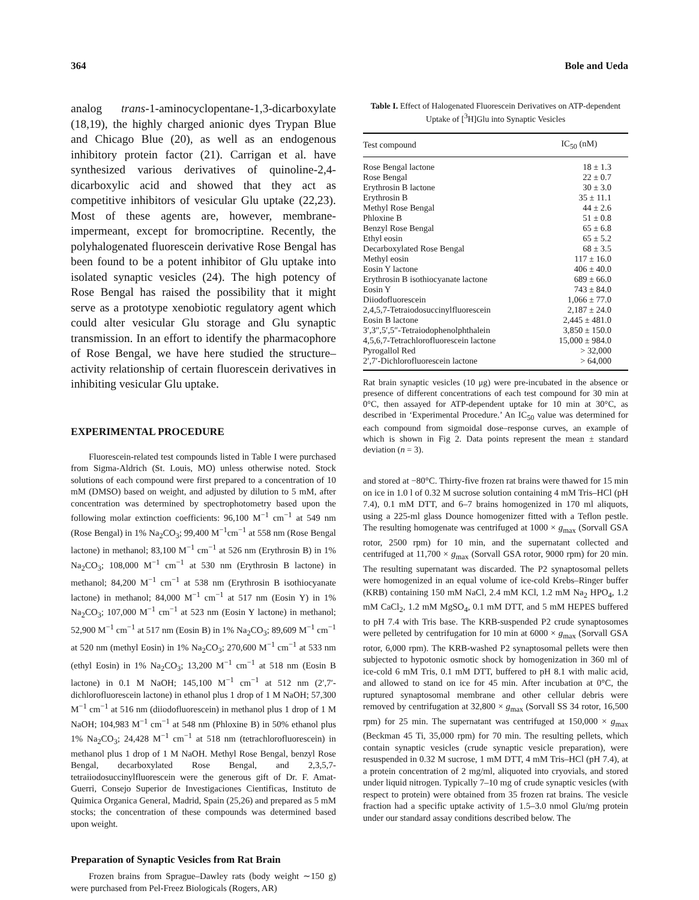364 Bole and Ueda
analog trans-1-aminocyclopentane-1,3-dicarboxylate (18,19), the highly charged anionic dyes Trypan Blue and Chicago Blue (20), as well as an endogenous inhibitory protein factor (21). Carrigan et al. have synthesized various derivatives of quinoline-2,4-dicarboxylic acid and showed that they act as competitive inhibitors of vesicular Glu uptake (22,23). Most of these agents are, however, membrane-impermeant, except for bromocriptine. Recently, the polyhalogenated fluorescein derivative Rose Bengal has been found to be a potent inhibitor of Glu uptake into isolated synaptic vesicles (24). The high potency of Rose Bengal has raised the possibility that it might serve as a prototype xenobiotic regulatory agent which could alter vesicular Glu storage and Glu synaptic transmission. In an effort to identify the pharmacophore of Rose Bengal, we have here studied the structure–activity relationship of certain fluorescein derivatives in inhibiting vesicular Glu uptake.
EXPERIMENTAL PROCEDURE
Fluorescein-related test compounds listed in Table I were purchased from Sigma-Aldrich (St. Louis, MO) unless otherwise noted. Stock solutions of each compound were first prepared to a concentration of 10 mM (DMSO) based on weight, and adjusted by dilution to 5 mM, after concentration was determined by spectrophotometry based upon the following molar extinction coefficients: 96,100 M<sup>−1</sup> cm<sup>−1</sup> at 549 nm (Rose Bengal) in 1% Na<sub>2</sub>CO<sub>3</sub>; 99,400 M<sup>−1</sup>cm<sup>−1</sup> at 558 nm (Rose Bengal lactone) in methanol; 83,100 M<sup>−1</sup> cm<sup>−1</sup> at 526 nm (Erythrosin B) in 1% Na<sub>2</sub>CO<sub>3</sub>; 108,000 M<sup>−1</sup> cm<sup>−1</sup> at 530 nm (Erythrosin B lactone) in methanol; 84,200 M<sup>−1</sup> cm<sup>−1</sup> at 538 nm (Erythrosin B isothiocyanate lactone) in methanol; 84,000 M<sup>−1</sup> cm<sup>−1</sup> at 517 nm (Eosin Y) in 1% Na<sub>2</sub>CO<sub>3</sub>; 107,000 M<sup>−1</sup> cm<sup>−1</sup> at 523 nm (Eosin Y lactone) in methanol; 52,900 M<sup>−1</sup> cm<sup>−1</sup> at 517 nm (Eosin B) in 1% Na<sub>2</sub>CO<sub>3</sub>; 89,609 M<sup>−1</sup> cm<sup>−1</sup> at 520 nm (methyl Eosin) in 1% Na<sub>2</sub>CO<sub>3</sub>; 270,600 M<sup>−1</sup> cm<sup>−1</sup> at 533 nm (ethyl Eosin) in 1% Na<sub>2</sub>CO<sub>3</sub>; 13,200 M<sup>−1</sup> cm<sup>−1</sup> at 518 nm (Eosin B lactone) in 0.1 M NaOH; 145,100 M<sup>−1</sup> cm<sup>−1</sup> at 512 nm (2′,7′-dichlorofluorescein lactone) in ethanol plus 1 drop of 1 M NaOH; 57,300 M<sup>−1</sup> cm<sup>−1</sup> at 516 nm (diiodofluorescein) in methanol plus 1 drop of 1 M NaOH; 104,983 M<sup>−1</sup> cm<sup>−1</sup> at 548 nm (Phloxine B) in 50% ethanol plus 1% Na<sub>2</sub>CO<sub>3</sub>; 24,428 M<sup>−1</sup> cm<sup>−1</sup> at 518 nm (tetrachlorofluorescein) in methanol plus 1 drop of 1 M NaOH. Methyl Rose Bengal, benzyl Rose Bengal, decarboxylated Rose Bengal, and 2,3,5,7-tetraiiodosuccinylfluorescein were the generous gift of Dr. F. Amat-Guerri, Consejo Superior de Investigaciones Cientificas, Instituto de Quimica Organica General, Madrid, Spain (25,26) and prepared as 5 mM stocks; the concentration of these compounds was determined based upon weight.
Preparation of Synaptic Vesicles from Rat Brain
Frozen brains from Sprague–Dawley rats (body weight ∼150 g) were purchased from Pel-Freez Biologicals (Rogers, AR)
Table I. Effect of Halogenated Fluorescein Derivatives on ATP-dependent Uptake of [<sup>3</sup>H]Glu into Synaptic Vesicles
| Test compound | IC<sub>50</sub> (nM) |
| --- | --- |
| Rose Bengal lactone | 18 ± 1.3 |
| Rose Bengal | 22 ± 0.7 |
| Erythrosin B lactone | 30 ± 3.0 |
| Erythrosin B | 35 ± 11.1 |
| Methyl Rose Bengal | 44 ± 2.6 |
| Phloxine B | 51 ± 0.8 |
| Benzyl Rose Bengal | 65 ± 6.8 |
| Ethyl eosin | 65 ± 5.2 |
| Decarboxylated Rose Bengal | 68 ± 3.5 |
| Methyl eosin | 117 ± 16.0 |
| Eosin Y lactone | 406 ± 40.0 |
| Erythrosin B isothiocyanate lactone | 689 ± 66.0 |
| Eosin Y | 743 ± 84.0 |
| Diiodofluorescein | 1,066 ± 77.0 |
| 2,4,5,7-Tetraiodosuccinylfluorescein | 2,187 ± 24.0 |
| Eosin B lactone | 2,445 ± 481.0 |
| 3′,3″,5′,5″-Tetraiodophenolphthalein | 3,850 ± 150.0 |
| 4,5,6,7-Tetrachlorofluorescein lactone | 15,000 ± 984.0 |
| Pyrogallol Red | > 32,000 |
| 2′,7′-Dichlorofluorescein lactone | > 64,000 |
Rat brain synaptic vesicles (10 μg) were pre-incubated in the absence or presence of different concentrations of each test compound for 30 min at 0°C, then assayed for ATP-dependent uptake for 10 min at 30°C, as described in ‘Experimental Procedure.’ An IC<sub>50</sub> value was determined for each compound from sigmoidal dose–response curves, an example of which is shown in Fig 2. Data points represent the mean ± standard deviation (n = 3).
and stored at −80°C. Thirty-five frozen rat brains were thawed for 15 min on ice in 1.0 l of 0.32 M sucrose solution containing 4 mM Tris–HCl (pH 7.4), 0.1 mM DTT, and 6–7 brains homogenized in 170 ml aliquots, using a 225-ml glass Dounce homogenizer fitted with a Teflon pestle. The resulting homogenate was centrifuged at 1000 × g<sub>max</sub> (Sorvall GSA rotor, 2500 rpm) for 10 min, and the supernatant collected and centrifuged at 11,700 × g<sub>max</sub> (Sorvall GSA rotor, 9000 rpm) for 20 min. The resulting supernatant was discarded. The P2 synaptosomal pellets were homogenized in an equal volume of ice-cold Krebs–Ringer buffer (KRB) containing 150 mM NaCl, 2.4 mM KCl, 1.2 mM Na<sub>2</sub> HPO<sub>4</sub>, 1.2 mM CaCl<sub>2</sub>, 1.2 mM MgSO<sub>4</sub>, 0.1 mM DTT, and 5 mM HEPES buffered to pH 7.4 with Tris base. The KRB-suspended P2 crude synaptosomes were pelleted by centrifugation for 10 min at 6000 × g<sub>max</sub> (Sorvall GSA rotor, 6,000 rpm). The KRB-washed P2 synaptosomal pellets were then subjected to hypotonic osmotic shock by homogenization in 360 ml of ice-cold 6 mM Tris, 0.1 mM DTT, buffered to pH 8.1 with malic acid, and allowed to stand on ice for 45 min. After incubation at 0°C, the ruptured synaptosomal membrane and other cellular debris were removed by centrifugation at 32,800 × g<sub>max</sub> (Sorvall SS 34 rotor, 16,500 rpm) for 25 min. The supernatant was centrifuged at 150,000 × g<sub>max</sub> (Beckman 45 Ti, 35,000 rpm) for 70 min. The resulting pellets, which contain synaptic vesicles (crude synaptic vesicle preparation), were resuspended in 0.32 M sucrose, 1 mM DTT, 4 mM Tris–HCl (pH 7.4), at a protein concentration of 2 mg/ml, aliquoted into cryovials, and stored under liquid nitrogen. Typically 7–10 mg of crude synaptic vesicles (with respect to protein) were obtained from 35 frozen rat brains. The vesicle fraction had a specific uptake activity of 1.5–3.0 nmol Glu/mg protein under our standard assay conditions described below. The